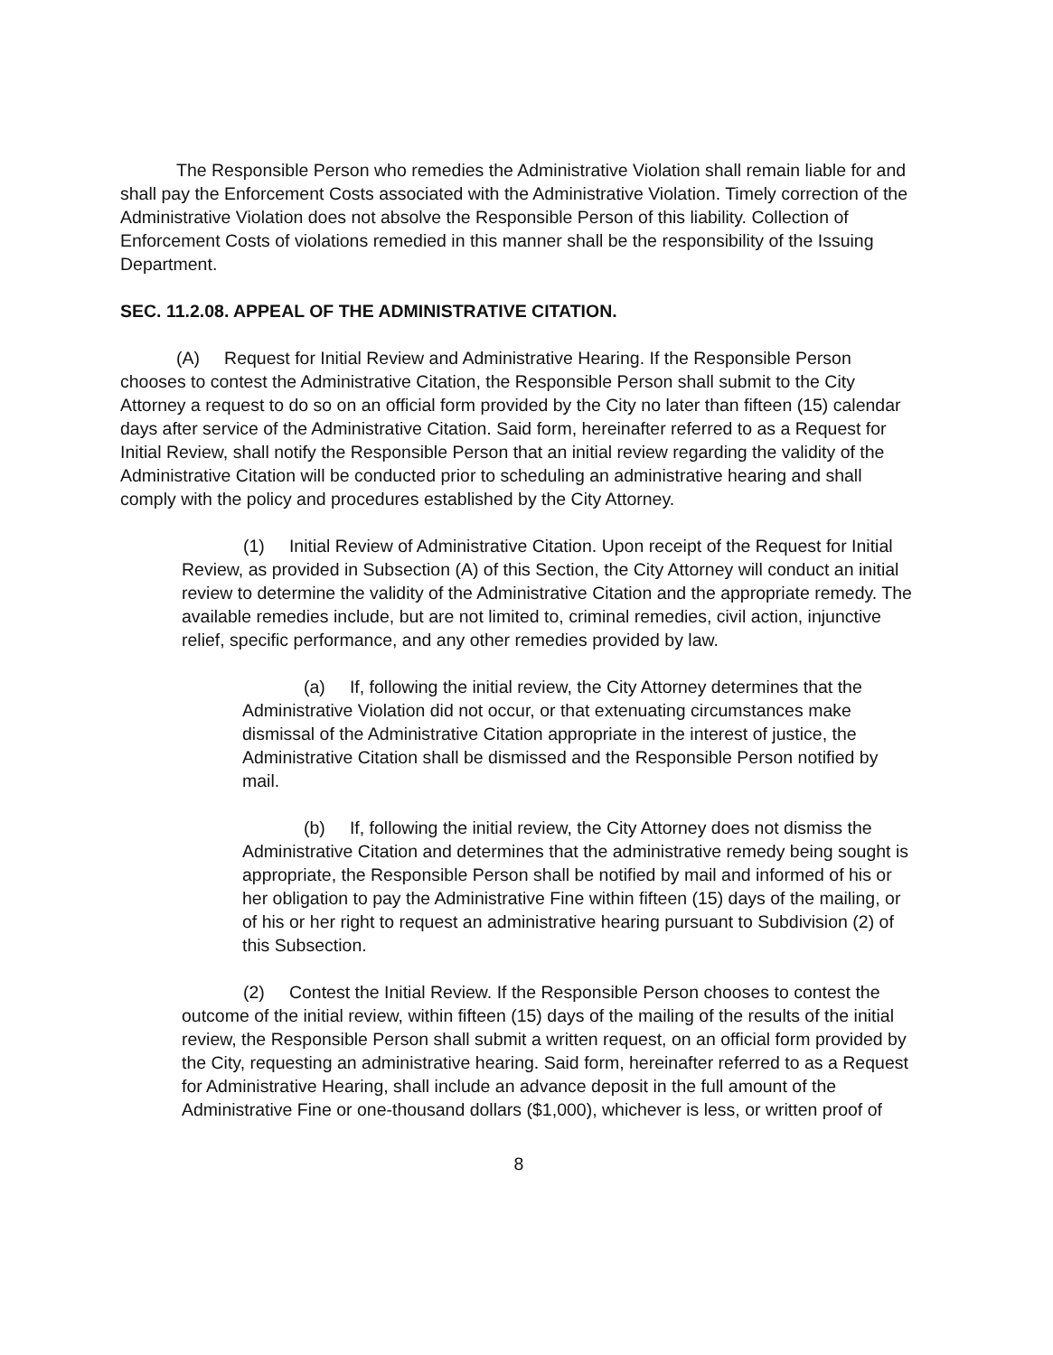The Responsible Person who remedies the Administrative Violation shall remain liable for and shall pay the Enforcement Costs associated with the Administrative Violation. Timely correction of the Administrative Violation does not absolve the Responsible Person of this liability. Collection of Enforcement Costs of violations remedied in this manner shall be the responsibility of the Issuing Department.
SEC. 11.2.08. APPEAL OF THE ADMINISTRATIVE CITATION.
(A) Request for Initial Review and Administrative Hearing. If the Responsible Person chooses to contest the Administrative Citation, the Responsible Person shall submit to the City Attorney a request to do so on an official form provided by the City no later than fifteen (15) calendar days after service of the Administrative Citation. Said form, hereinafter referred to as a Request for Initial Review, shall notify the Responsible Person that an initial review regarding the validity of the Administrative Citation will be conducted prior to scheduling an administrative hearing and shall comply with the policy and procedures established by the City Attorney.
(1) Initial Review of Administrative Citation. Upon receipt of the Request for Initial Review, as provided in Subsection (A) of this Section, the City Attorney will conduct an initial review to determine the validity of the Administrative Citation and the appropriate remedy. The available remedies include, but are not limited to, criminal remedies, civil action, injunctive relief, specific performance, and any other remedies provided by law.
(a) If, following the initial review, the City Attorney determines that the Administrative Violation did not occur, or that extenuating circumstances make dismissal of the Administrative Citation appropriate in the interest of justice, the Administrative Citation shall be dismissed and the Responsible Person notified by mail.
(b) If, following the initial review, the City Attorney does not dismiss the Administrative Citation and determines that the administrative remedy being sought is appropriate, the Responsible Person shall be notified by mail and informed of his or her obligation to pay the Administrative Fine within fifteen (15) days of the mailing, or of his or her right to request an administrative hearing pursuant to Subdivision (2) of this Subsection.
(2) Contest the Initial Review. If the Responsible Person chooses to contest the outcome of the initial review, within fifteen (15) days of the mailing of the results of the initial review, the Responsible Person shall submit a written request, on an official form provided by the City, requesting an administrative hearing. Said form, hereinafter referred to as a Request for Administrative Hearing, shall include an advance deposit in the full amount of the Administrative Fine or one-thousand dollars ($1,000), whichever is less, or written proof of
8